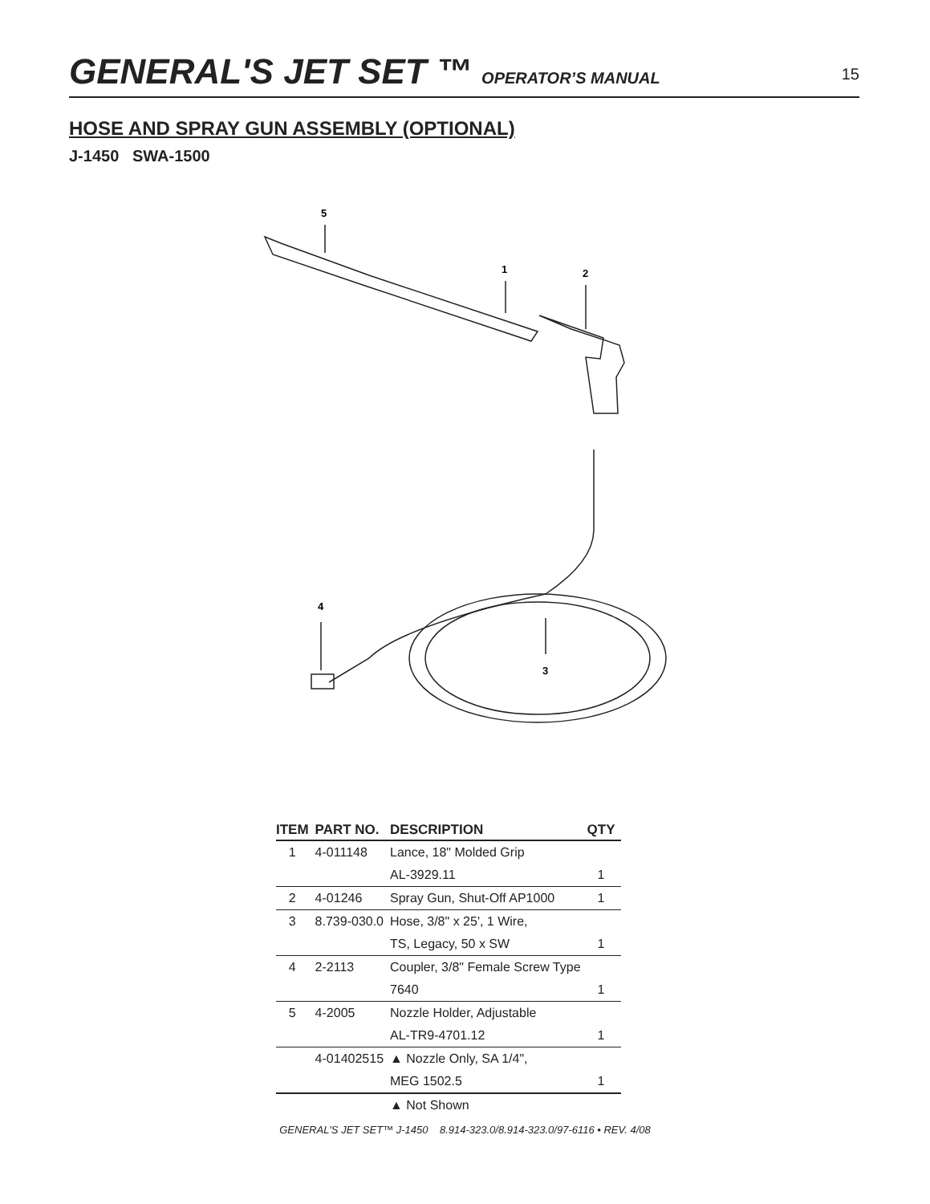GENERAL'S JET SET ™ OPERATOR’S MANUAL
15
HOSE AND SPRAY GUN ASSEMBLY (OPTIONAL)
J-1450 SWA-1500
5
1
2
4
3
| ITEM | PART NO. | DESCRIPTION | QTY |
| --- | --- | --- | --- |
| 1 | 4-011148 | Lance, 18" Molded Grip | |
| | | AL-3929.11 | 1 |
| 2 | 4-01246 | Spray Gun, Shut-Off AP1000 | 1 |
| 3 | 8.739-030.0 | Hose, 3/8" x 25', 1 Wire, | |
| | | TS, Legacy, 50 x SW | 1 |
| 4 | 2-2113 | Coupler, 3/8" Female Screw Type | |
| | | 7640 | 1 |
| 5 | 4-2005 | Nozzle Holder, Adjustable | |
| | | AL-TR9-4701.12 | 1 |
| | 4-01402515 | ▲ Nozzle Only, SA 1/4", | |
| | | MEG 1502.5 | 1 |
| | | ▲ Not Shown | |
GENERAL'S JET SET™ J-1450 8.914-323.0/8.914-323.0/97-6116 • REV. 4/08